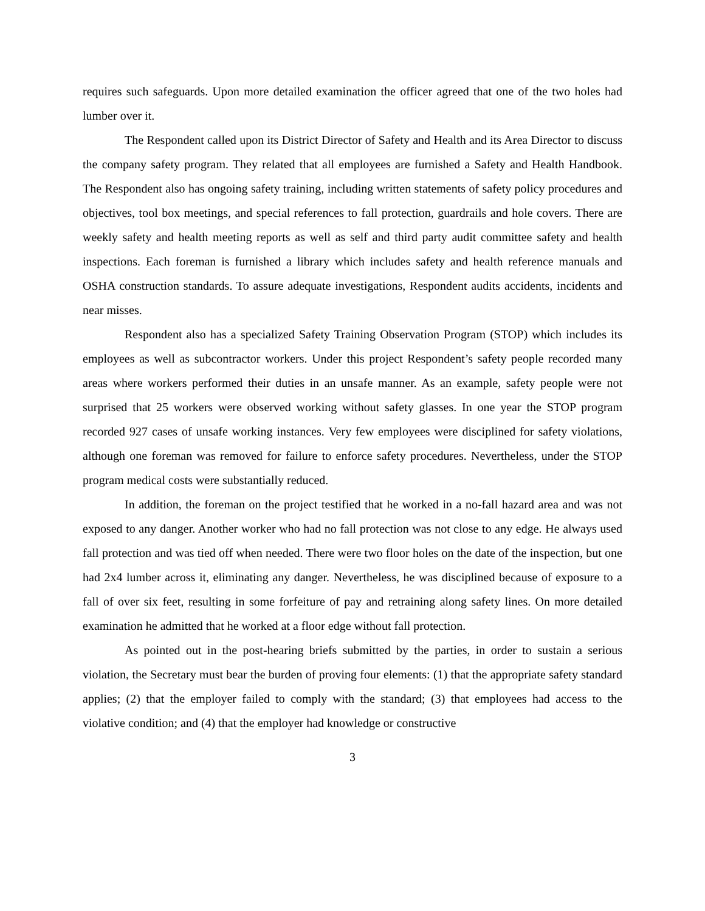requires such safeguards. Upon more detailed examination the officer agreed that one of the two holes had lumber over it.
The Respondent called upon its District Director of Safety and Health and its Area Director to discuss the company safety program. They related that all employees are furnished a Safety and Health Handbook. The Respondent also has ongoing safety training, including written statements of safety policy procedures and objectives, tool box meetings, and special references to fall protection, guardrails and hole covers. There are weekly safety and health meeting reports as well as self and third party audit committee safety and health inspections. Each foreman is furnished a library which includes safety and health reference manuals and OSHA construction standards. To assure adequate investigations, Respondent audits accidents, incidents and near misses.
Respondent also has a specialized Safety Training Observation Program (STOP) which includes its employees as well as subcontractor workers. Under this project Respondent’s safety people recorded many areas where workers performed their duties in an unsafe manner. As an example, safety people were not surprised that 25 workers were observed working without safety glasses. In one year the STOP program recorded 927 cases of unsafe working instances. Very few employees were disciplined for safety violations, although one foreman was removed for failure to enforce safety procedures. Nevertheless, under the STOP program medical costs were substantially reduced.
In addition, the foreman on the project testified that he worked in a no-fall hazard area and was not exposed to any danger. Another worker who had no fall protection was not close to any edge. He always used fall protection and was tied off when needed. There were two floor holes on the date of the inspection, but one had 2x4 lumber across it, eliminating any danger. Nevertheless, he was disciplined because of exposure to a fall of over six feet, resulting in some forfeiture of pay and retraining along safety lines. On more detailed examination he admitted that he worked at a floor edge without fall protection.
As pointed out in the post-hearing briefs submitted by the parties, in order to sustain a serious violation, the Secretary must bear the burden of proving four elements: (1) that the appropriate safety standard applies; (2) that the employer failed to comply with the standard; (3) that employees had access to the violative condition; and (4) that the employer had knowledge or constructive
3